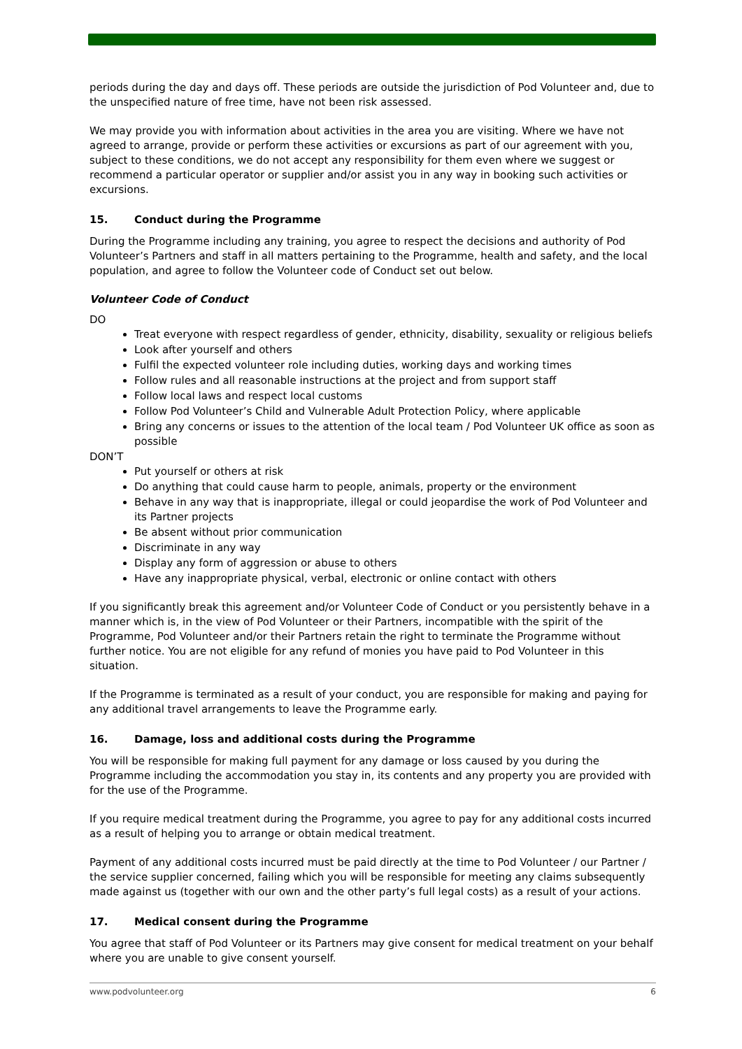periods during the day and days off. These periods are outside the jurisdiction of Pod Volunteer and, due to the unspecified nature of free time, have not been risk assessed.
We may provide you with information about activities in the area you are visiting. Where we have not agreed to arrange, provide or perform these activities or excursions as part of our agreement with you, subject to these conditions, we do not accept any responsibility for them even where we suggest or recommend a particular operator or supplier and/or assist you in any way in booking such activities or excursions.
15. Conduct during the Programme
During the Programme including any training, you agree to respect the decisions and authority of Pod Volunteer’s Partners and staff in all matters pertaining to the Programme, health and safety, and the local population, and agree to follow the Volunteer code of Conduct set out below.
Volunteer Code of Conduct
DO
Treat everyone with respect regardless of gender, ethnicity, disability, sexuality or religious beliefs
Look after yourself and others
Fulfil the expected volunteer role including duties, working days and working times
Follow rules and all reasonable instructions at the project and from support staff
Follow local laws and respect local customs
Follow Pod Volunteer’s Child and Vulnerable Adult Protection Policy, where applicable
Bring any concerns or issues to the attention of the local team / Pod Volunteer UK office as soon as possible
DON’T
Put yourself or others at risk
Do anything that could cause harm to people, animals, property or the environment
Behave in any way that is inappropriate, illegal or could jeopardise the work of Pod Volunteer and its Partner projects
Be absent without prior communication
Discriminate in any way
Display any form of aggression or abuse to others
Have any inappropriate physical, verbal, electronic or online contact with others
If you significantly break this agreement and/or Volunteer Code of Conduct or you persistently behave in a manner which is, in the view of Pod Volunteer or their Partners, incompatible with the spirit of the Programme, Pod Volunteer and/or their Partners retain the right to terminate the Programme without further notice. You are not eligible for any refund of monies you have paid to Pod Volunteer in this situation.
If the Programme is terminated as a result of your conduct, you are responsible for making and paying for any additional travel arrangements to leave the Programme early.
16. Damage, loss and additional costs during the Programme
You will be responsible for making full payment for any damage or loss caused by you during the Programme including the accommodation you stay in, its contents and any property you are provided with for the use of the Programme.
If you require medical treatment during the Programme, you agree to pay for any additional costs incurred as a result of helping you to arrange or obtain medical treatment.
Payment of any additional costs incurred must be paid directly at the time to Pod Volunteer / our Partner / the service supplier concerned, failing which you will be responsible for meeting any claims subsequently made against us (together with our own and the other party’s full legal costs) as a result of your actions.
17. Medical consent during the Programme
You agree that staff of Pod Volunteer or its Partners may give consent for medical treatment on your behalf where you are unable to give consent yourself.
www.podvolunteer.org 6